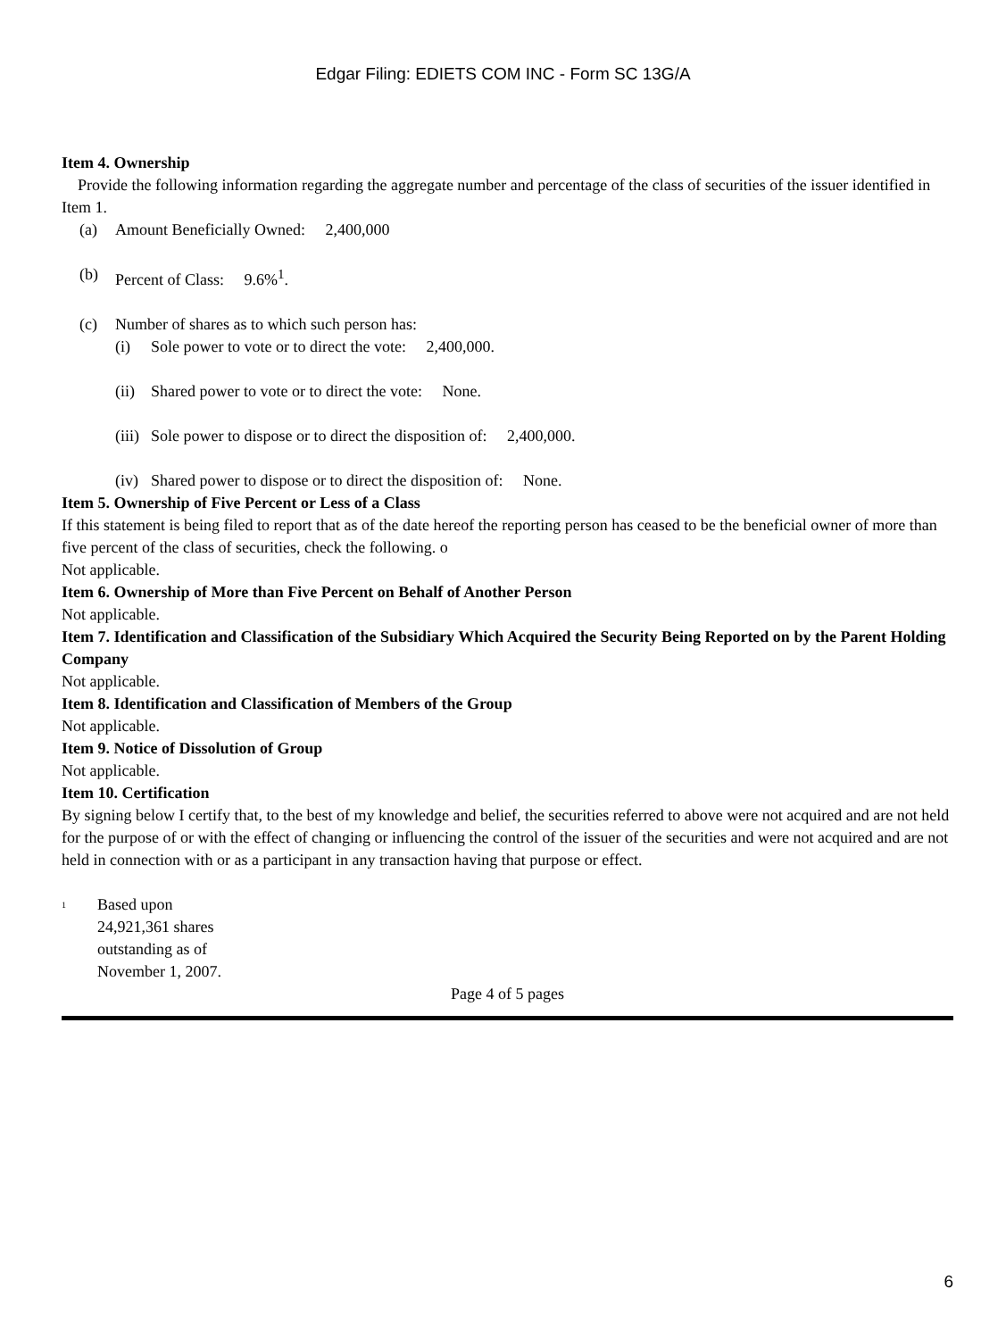Edgar Filing: EDIETS COM INC - Form SC 13G/A
Item 4. Ownership
Provide the following information regarding the aggregate number and percentage of the class of securities of the issuer identified in Item 1.
(a) Amount Beneficially Owned: 2,400,000
(b) Percent of Class: 9.6%<sup>1</sup>.
(c) Number of shares as to which such person has:
(i) Sole power to vote or to direct the vote: 2,400,000.
(ii) Shared power to vote or to direct the vote: None.
(iii) Sole power to dispose or to direct the disposition of: 2,400,000.
(iv) Shared power to dispose or to direct the disposition of: None.
Item 5. Ownership of Five Percent or Less of a Class
If this statement is being filed to report that as of the date hereof the reporting person has ceased to be the beneficial owner of more than five percent of the class of securities, check the following. o
Not applicable.
Item 6. Ownership of More than Five Percent on Behalf of Another Person
Not applicable.
Item 7. Identification and Classification of the Subsidiary Which Acquired the Security Being Reported on by the Parent Holding Company
Not applicable.
Item 8. Identification and Classification of Members of the Group
Not applicable.
Item 9. Notice of Dissolution of Group
Not applicable.
Item 10. Certification
By signing below I certify that, to the best of my knowledge and belief, the securities referred to above were not acquired and are not held for the purpose of or with the effect of changing or influencing the control of the issuer of the securities and were not acquired and are not held in connection with or as a participant in any transaction having that purpose or effect.
<sup>1</sup> Based upon 24,921,361 shares outstanding as of November 1, 2007.
Page 4 of 5 pages
6